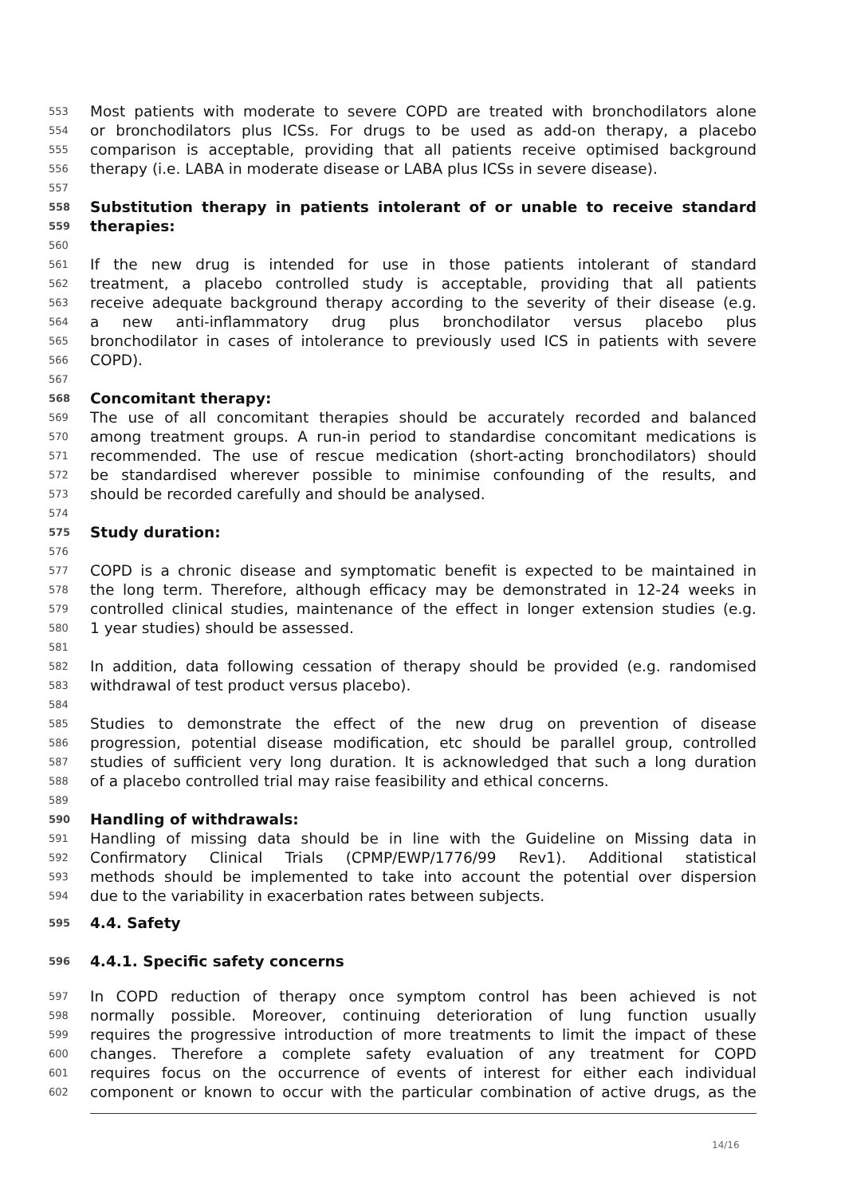553 Most patients with moderate to severe COPD are treated with bronchodilators alone
554 or bronchodilators plus ICSs. For drugs to be used as add-on therapy, a placebo
555 comparison is acceptable, providing that all patients receive optimised background
556 therapy (i.e. LABA in moderate disease or LABA plus ICSs in severe disease).
557
558 Substitution therapy in patients intolerant of or unable to receive standard
559 therapies:
560
561 If the new drug is intended for use in those patients intolerant of standard
562 treatment, a placebo controlled study is acceptable, providing that all patients
563 receive adequate background therapy according to the severity of their disease (e.g.
564 a new anti-inflammatory drug plus bronchodilator versus placebo plus
565 bronchodilator in cases of intolerance to previously used ICS in patients with severe
566 COPD).
567
568 Concomitant therapy:
569 The use of all concomitant therapies should be accurately recorded and balanced
570 among treatment groups. A run-in period to standardise concomitant medications is
571 recommended. The use of rescue medication (short-acting bronchodilators) should
572 be standardised wherever possible to minimise confounding of the results, and
573 should be recorded carefully and should be analysed.
574
575 Study duration:
576
577 COPD is a chronic disease and symptomatic benefit is expected to be maintained in
578 the long term. Therefore, although efficacy may be demonstrated in 12-24 weeks in
579 controlled clinical studies, maintenance of the effect in longer extension studies (e.g.
580 1 year studies) should be assessed.
581
582 In addition, data following cessation of therapy should be provided (e.g. randomised
583 withdrawal of test product versus placebo).
584
585 Studies to demonstrate the effect of the new drug on prevention of disease
586 progression, potential disease modification, etc should be parallel group, controlled
587 studies of sufficient very long duration. It is acknowledged that such a long duration
588 of a placebo controlled trial may raise feasibility and ethical concerns.
589
590 Handling of withdrawals:
591 Handling of missing data should be in line with the Guideline on Missing data in
592 Confirmatory Clinical Trials (CPMP/EWP/1776/99 Rev1). Additional statistical
593 methods should be implemented to take into account the potential over dispersion
594 due to the variability in exacerbation rates between subjects.
595 4.4. Safety
596 4.4.1. Specific safety concerns
597 In COPD reduction of therapy once symptom control has been achieved is not
598 normally possible. Moreover, continuing deterioration of lung function usually
599 requires the progressive introduction of more treatments to limit the impact of these
600 changes. Therefore a complete safety evaluation of any treatment for COPD
601 requires focus on the occurrence of events of interest for either each individual
602 component or known to occur with the particular combination of active drugs, as the
14/16